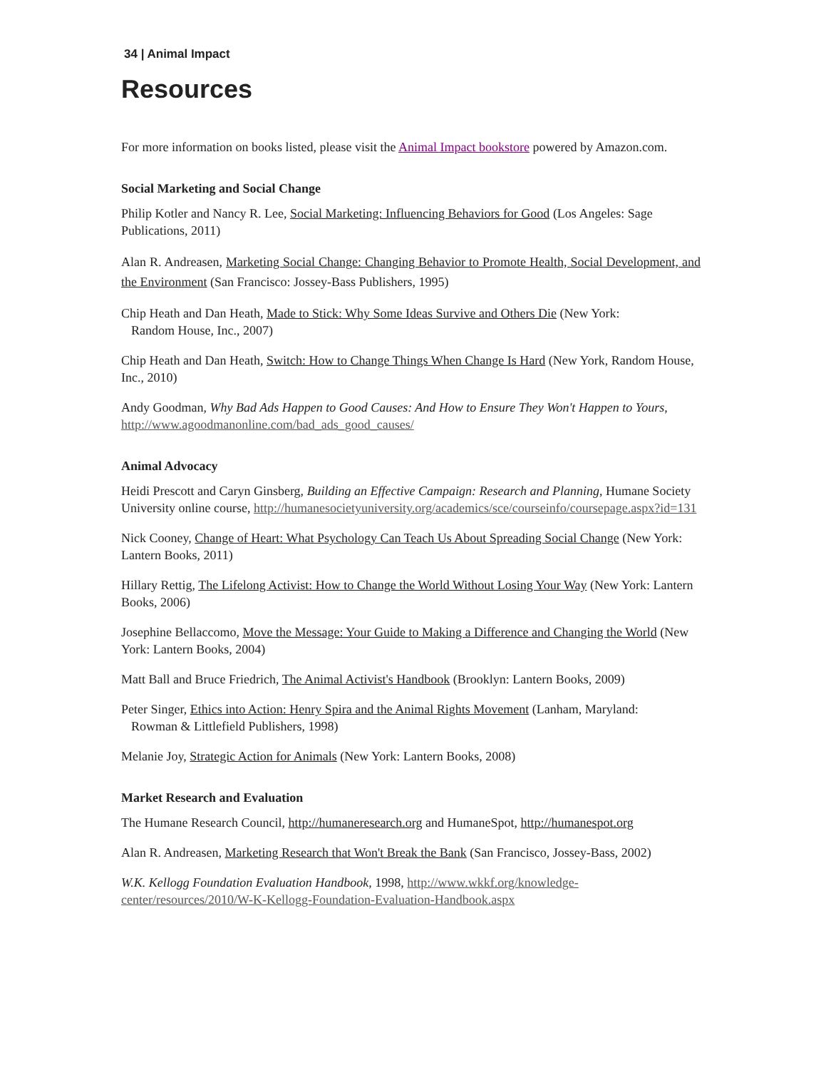34 | Animal Impact
Resources
For more information on books listed, please visit the Animal Impact bookstore powered by Amazon.com.
Social Marketing and Social Change
Philip Kotler and Nancy R. Lee, Social Marketing: Influencing Behaviors for Good (Los Angeles: Sage Publications, 2011)
Alan R. Andreasen, Marketing Social Change: Changing Behavior to Promote Health, Social Development, and the Environment (San Francisco: Jossey-Bass Publishers, 1995)
Chip Heath and Dan Heath, Made to Stick: Why Some Ideas Survive and Others Die (New York:
Random House, Inc., 2007)
Chip Heath and Dan Heath, Switch: How to Change Things When Change Is Hard (New York, Random House, Inc., 2010)
Andy Goodman, Why Bad Ads Happen to Good Causes: And How to Ensure They Won't Happen to Yours, http://www.agoodmanonline.com/bad_ads_good_causes/
Animal Advocacy
Heidi Prescott and Caryn Ginsberg, Building an Effective Campaign: Research and Planning, Humane Society University online course, http://humanesocietyuniversity.org/academics/sce/courseinfo/coursepage.aspx?id=131
Nick Cooney, Change of Heart: What Psychology Can Teach Us About Spreading Social Change (New York: Lantern Books, 2011)
Hillary Rettig, The Lifelong Activist: How to Change the World Without Losing Your Way (New York: Lantern Books, 2006)
Josephine Bellaccomo, Move the Message: Your Guide to Making a Difference and Changing the World (New York: Lantern Books, 2004)
Matt Ball and Bruce Friedrich, The Animal Activist's Handbook (Brooklyn: Lantern Books, 2009)
Peter Singer, Ethics into Action: Henry Spira and the Animal Rights Movement (Lanham, Maryland:
Rowman & Littlefield Publishers, 1998)
Melanie Joy, Strategic Action for Animals (New York: Lantern Books, 2008)
Market Research and Evaluation
The Humane Research Council, http://humaneresearch.org and HumaneSpot, http://humanespot.org
Alan R. Andreasen, Marketing Research that Won't Break the Bank (San Francisco, Jossey-Bass, 2002)
W.K. Kellogg Foundation Evaluation Handbook, 1998, http://www.wkkf.org/knowledge-center/resources/2010/W-K-Kellogg-Foundation-Evaluation-Handbook.aspx